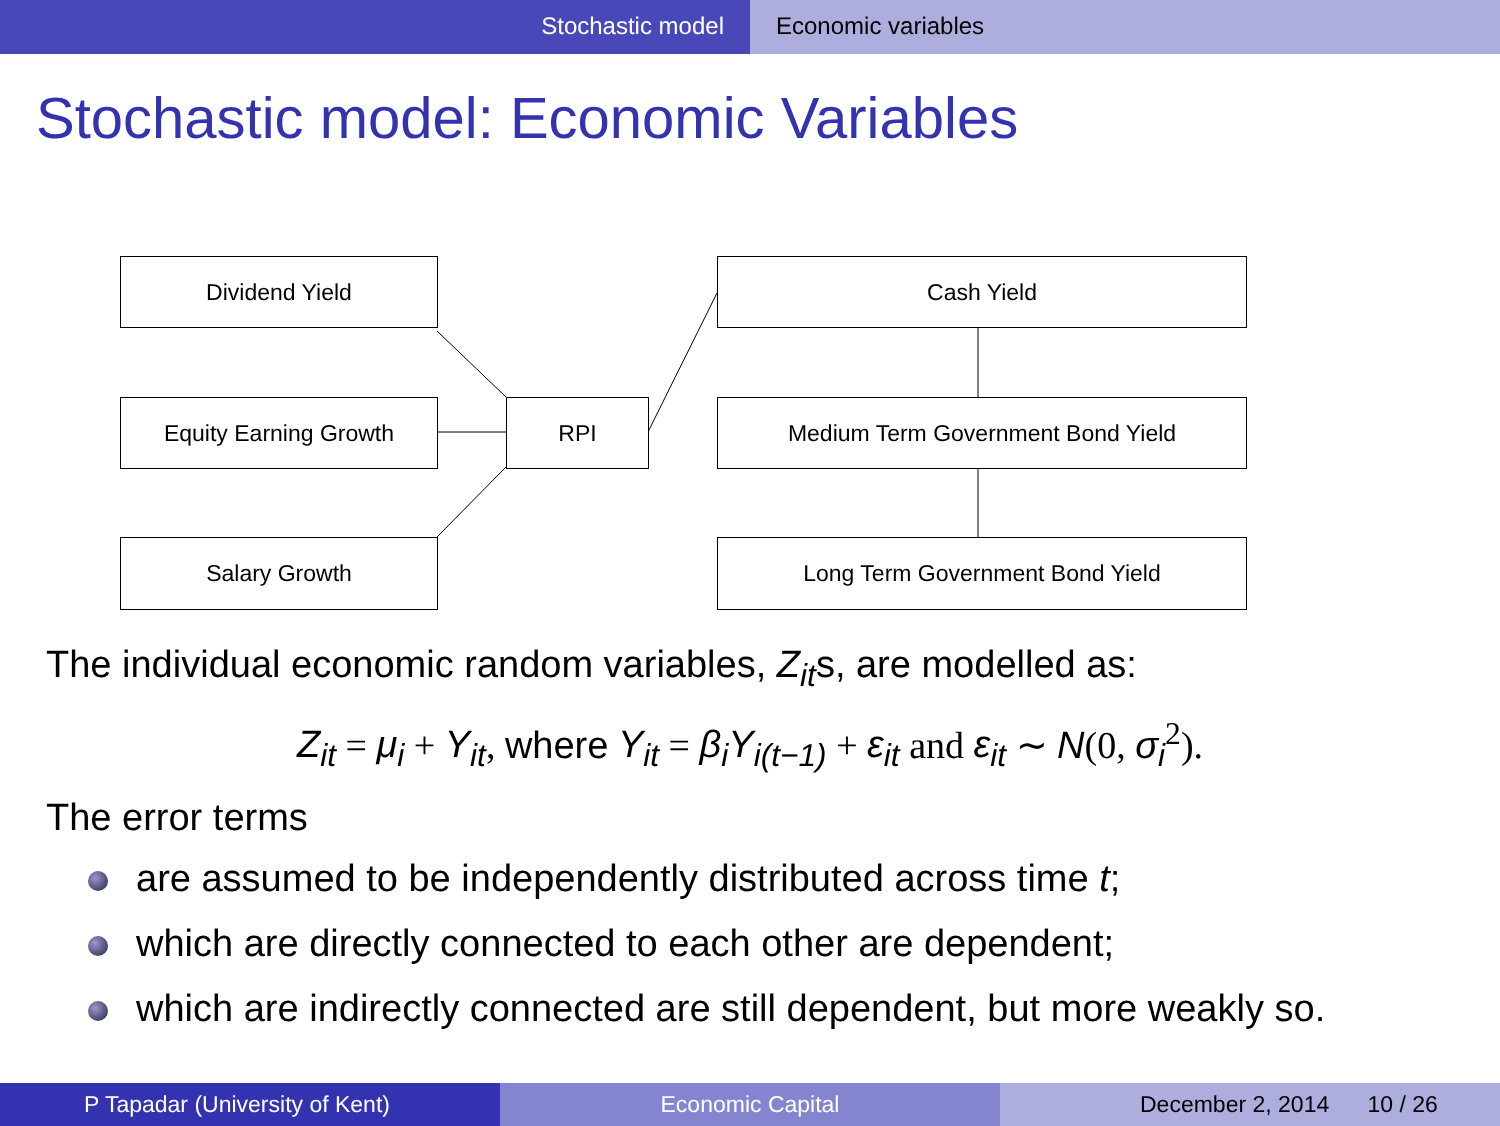Stochastic model Economic variables
Stochastic model: Economic Variables
Dividend Yield
Equity Earning Growth
Salary Growth
RPI
Cash Yield
Medium Term Government Bond Yield
Long Term Government Bond Yield
The individual economic random variables, Z<sub>it</sub>s, are modelled as:
Z<sub>it</sub> = μ<sub>i</sub> + Y<sub>it</sub>, where Y<sub>it</sub> = β<sub>i</sub>Y<sub>i(t−1)</sub> + ε<sub>it</sub> and ε<sub>it</sub> ∼ N(0, σ<sub>i</sub><sup>2</sup>).
The error terms
are assumed to be independently distributed across time t;
which are directly connected to each other are dependent;
which are indirectly connected are still dependent, but more weakly so.
P Tapadar (University of Kent) Economic Capital December 2, 2014 10 / 26